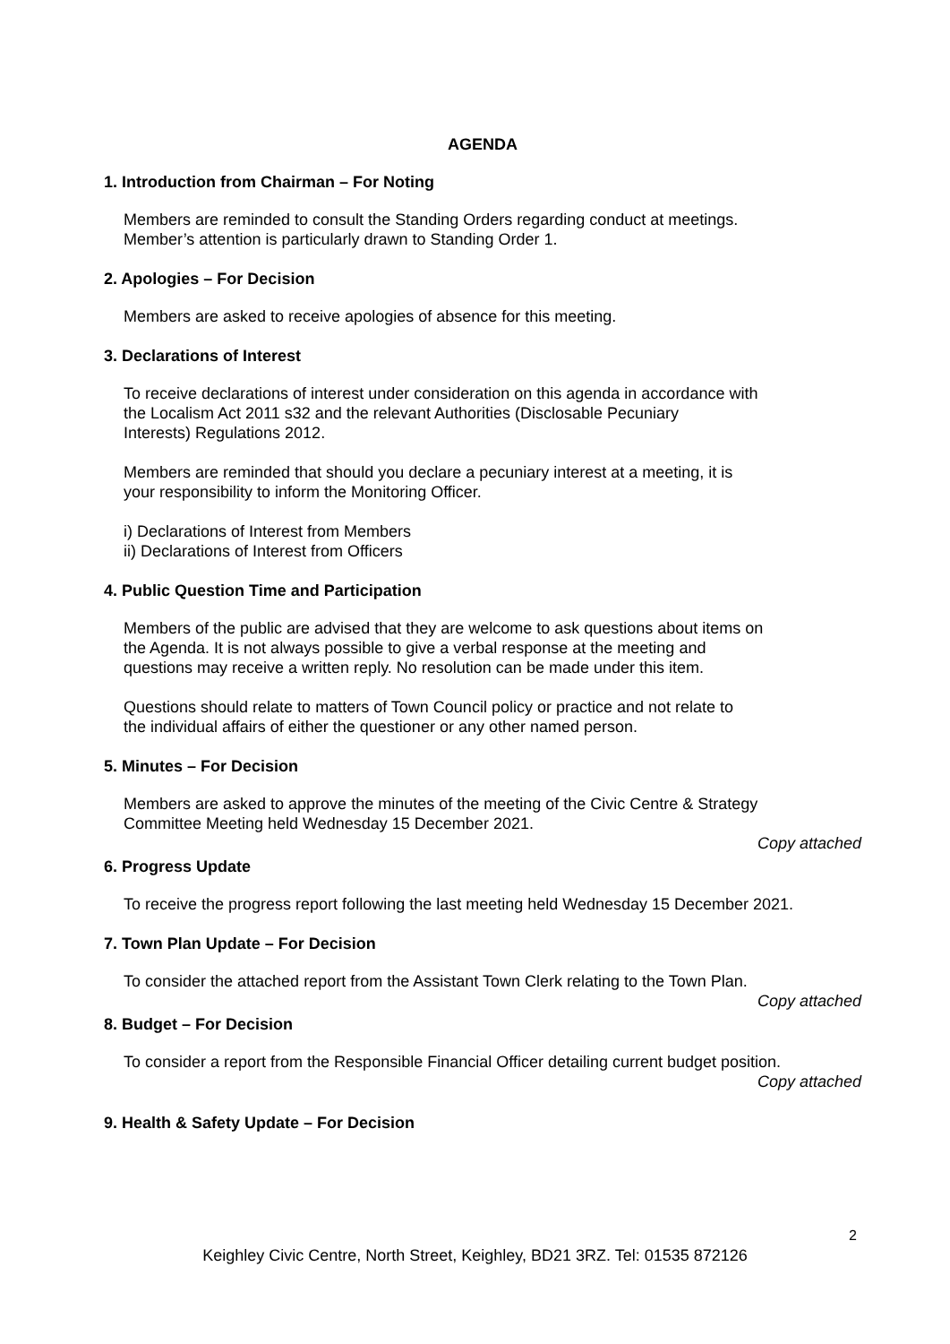AGENDA
1. Introduction from Chairman – For Noting
Members are reminded to consult the Standing Orders regarding conduct at meetings.
Member’s attention is particularly drawn to Standing Order 1.
2. Apologies – For Decision
Members are asked to receive apologies of absence for this meeting.
3. Declarations of Interest
To receive declarations of interest under consideration on this agenda in accordance with
the Localism Act 2011 s32 and the relevant Authorities (Disclosable Pecuniary
Interests) Regulations 2012.
Members are reminded that should you declare a pecuniary interest at a meeting, it is
your responsibility to inform the Monitoring Officer.
i) Declarations of Interest from Members
ii) Declarations of Interest from Officers
4. Public Question Time and Participation
Members of the public are advised that they are welcome to ask questions about items on
the Agenda. It is not always possible to give a verbal response at the meeting and
questions may receive a written reply. No resolution can be made under this item.
Questions should relate to matters of Town Council policy or practice and not relate to
the individual affairs of either the questioner or any other named person.
5. Minutes – For Decision
Members are asked to approve the minutes of the meeting of the Civic Centre & Strategy
Committee Meeting held Wednesday 15 December 2021.
Copy attached
6. Progress Update
To receive the progress report following the last meeting held Wednesday 15 December 2021.
7. Town Plan Update – For Decision
To consider the attached report from the Assistant Town Clerk relating to the Town Plan.
Copy attached
8. Budget – For Decision
To consider a report from the Responsible Financial Officer detailing current budget position.
Copy attached
9. Health & Safety Update – For Decision
2
Keighley Civic Centre, North Street, Keighley, BD21 3RZ. Tel: 01535 872126